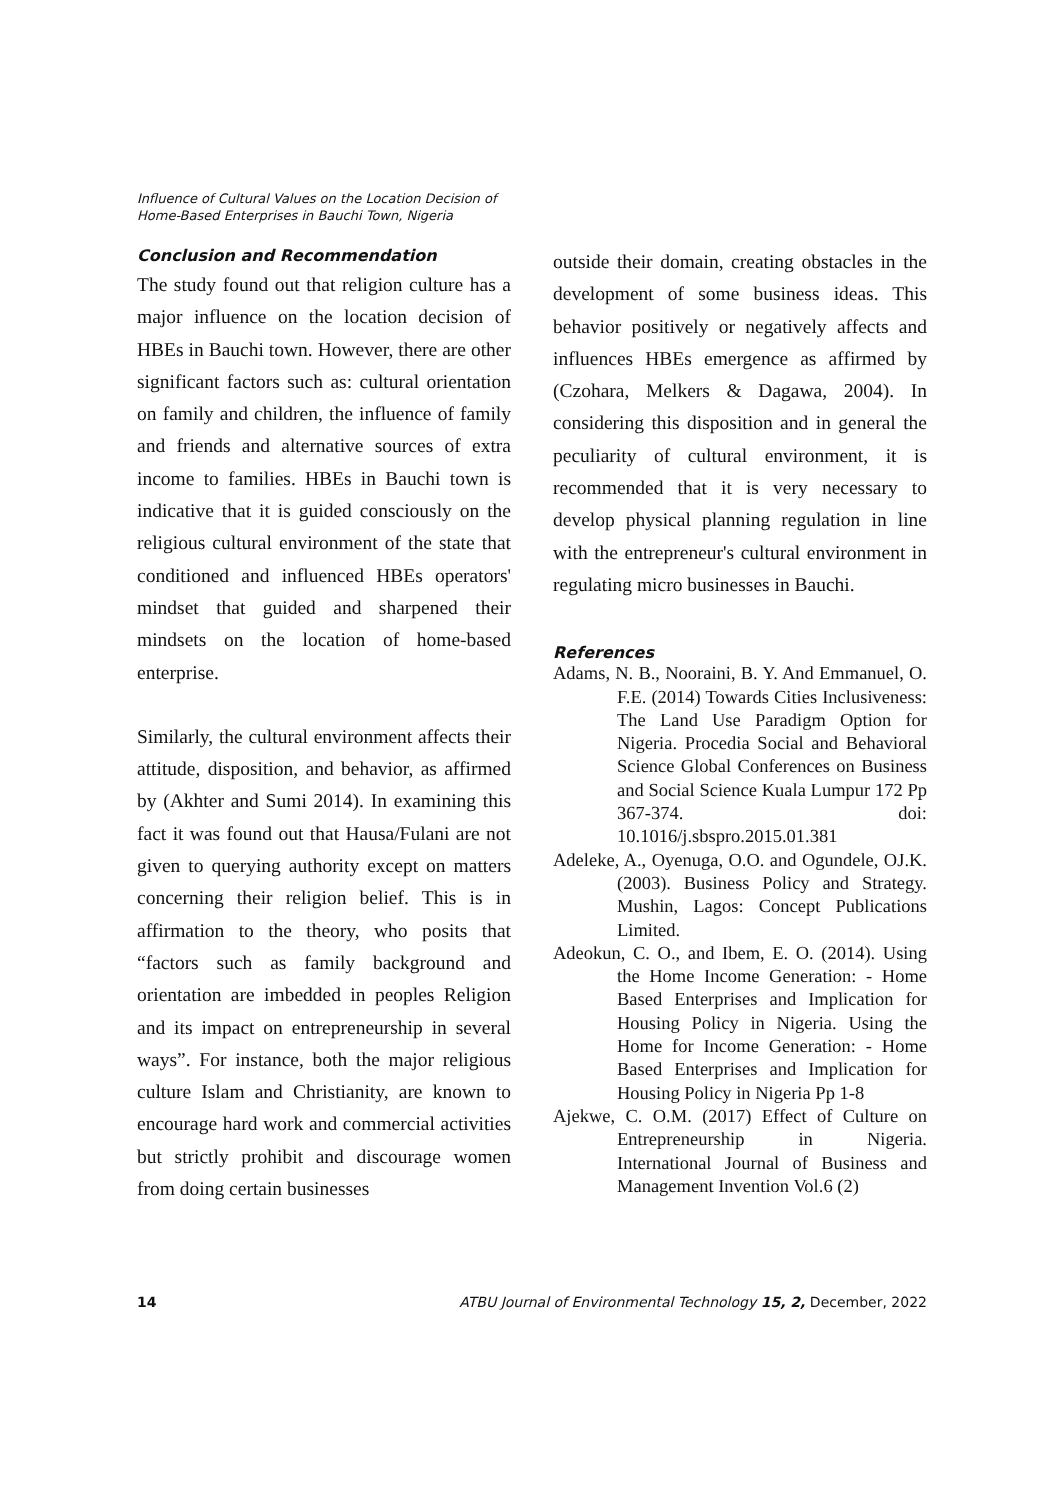Influence of Cultural Values on the Location Decision of
Home-Based Enterprises in Bauchi Town, Nigeria
Conclusion and Recommendation
The study found out that religion culture has a major influence on the location decision of HBEs in Bauchi town. However, there are other significant factors such as: cultural orientation on family and children, the influence of family and friends and alternative sources of extra income to families. HBEs in Bauchi town is indicative that it is guided consciously on the religious cultural environment of the state that conditioned and influenced HBEs operators' mindset that guided and sharpened their mindsets on the location of home-based enterprise.
Similarly, the cultural environment affects their attitude, disposition, and behavior, as affirmed by (Akhter and Sumi 2014). In examining this fact it was found out that Hausa/Fulani are not given to querying authority except on matters concerning their religion belief. This is in affirmation to the theory, who posits that “factors such as family background and orientation are imbedded in peoples Religion and its impact on entrepreneurship in several ways”. For instance, both the major religious culture Islam and Christianity, are known to encourage hard work and commercial activities but strictly prohibit and discourage women from doing certain businesses
outside their domain, creating obstacles in the development of some business ideas. This behavior positively or negatively affects and influences HBEs emergence as affirmed by (Czohara, Melkers & Dagawa, 2004). In considering this disposition and in general the peculiarity of cultural environment, it is recommended that it is very necessary to develop physical planning regulation in line with the entrepreneur's cultural environment in regulating micro businesses in Bauchi.
References
Adams, N. B., Nooraini, B. Y. And Emmanuel, O. F.E. (2014) Towards Cities Inclusiveness: The Land Use Paradigm Option for Nigeria. Procedia Social and Behavioral Science Global Conferences on Business and Social Science Kuala Lumpur 172 Pp 367-374. doi: 10.1016/j.sbspro.2015.01.381
Adeleke, A., Oyenuga, O.O. and Ogundele, OJ.K. (2003). Business Policy and Strategy. Mushin, Lagos: Concept Publications Limited.
Adeokun, C. O., and Ibem, E. O. (2014). Using the Home Income Generation: - Home Based Enterprises and Implication for Housing Policy in Nigeria. Using the Home for Income Generation: - Home Based Enterprises and Implication for Housing Policy in Nigeria Pp 1-8
Ajekwe, C. O.M. (2017) Effect of Culture on Entrepreneurship in Nigeria. International Journal of Business and Management Invention Vol.6 (2)
14 ATBU Journal of Environmental Technology 15, 2, December, 2022